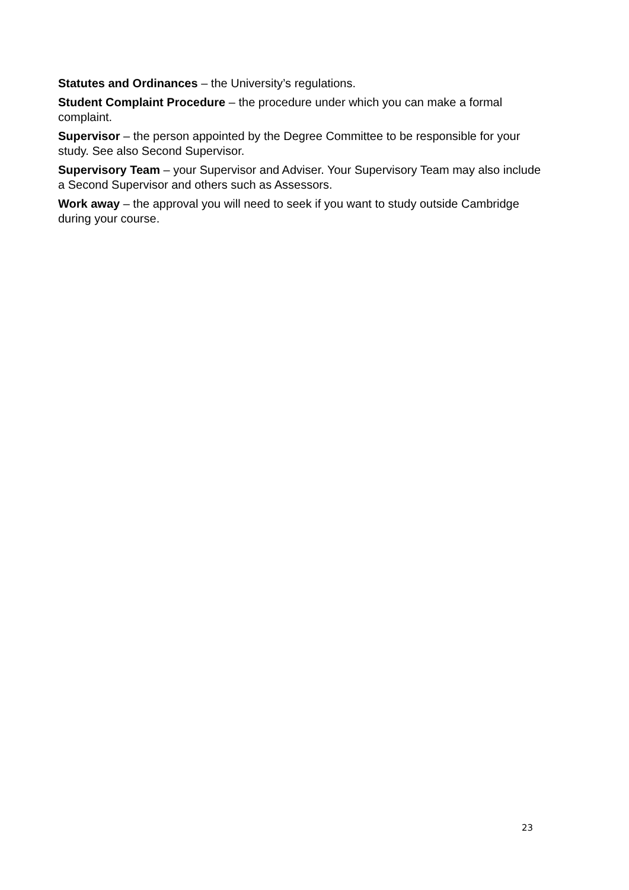Statutes and Ordinances – the University’s regulations.
Student Complaint Procedure – the procedure under which you can make a formal complaint.
Supervisor – the person appointed by the Degree Committee to be responsible for your study. See also Second Supervisor.
Supervisory Team – your Supervisor and Adviser. Your Supervisory Team may also include a Second Supervisor and others such as Assessors.
Work away – the approval you will need to seek if you want to study outside Cambridge during your course.
23